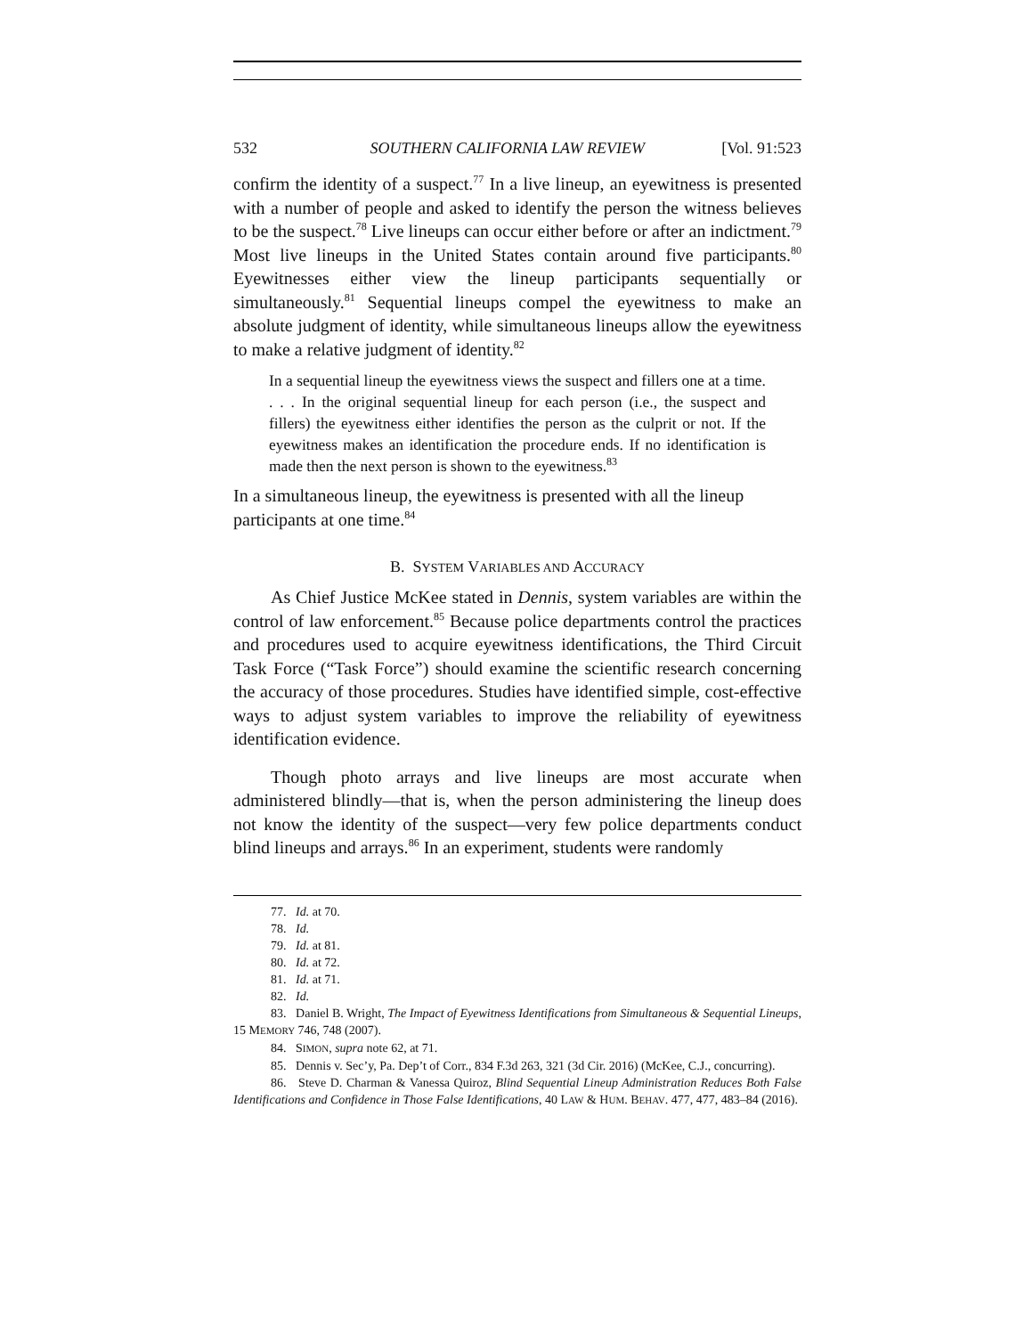532 SOUTHERN CALIFORNIA LAW REVIEW [Vol. 91:523
confirm the identity of a suspect.<sup>77</sup> In a live lineup, an eyewitness is presented with a number of people and asked to identify the person the witness believes to be the suspect.<sup>78</sup> Live lineups can occur either before or after an indictment.<sup>79</sup> Most live lineups in the United States contain around five participants.<sup>80</sup> Eyewitnesses either view the lineup participants sequentially or simultaneously.<sup>81</sup> Sequential lineups compel the eyewitness to make an absolute judgment of identity, while simultaneous lineups allow the eyewitness to make a relative judgment of identity.<sup>82</sup>
In a sequential lineup the eyewitness views the suspect and fillers one at a time. . . . In the original sequential lineup for each person (i.e., the suspect and fillers) the eyewitness either identifies the person as the culprit or not. If the eyewitness makes an identification the procedure ends. If no identification is made then the next person is shown to the eyewitness.<sup>83</sup>
In a simultaneous lineup, the eyewitness is presented with all the lineup participants at one time.<sup>84</sup>
B. SYSTEM VARIABLES AND ACCURACY
As Chief Justice McKee stated in Dennis, system variables are within the control of law enforcement.<sup>85</sup> Because police departments control the practices and procedures used to acquire eyewitness identifications, the Third Circuit Task Force (“Task Force”) should examine the scientific research concerning the accuracy of those procedures. Studies have identified simple, cost-effective ways to adjust system variables to improve the reliability of eyewitness identification evidence.
Though photo arrays and live lineups are most accurate when administered blindly—that is, when the person administering the lineup does not know the identity of the suspect—very few police departments conduct blind lineups and arrays.<sup>86</sup> In an experiment, students were randomly
77. Id. at 70.
78. Id.
79. Id. at 81.
80. Id. at 72.
81. Id. at 71.
82. Id.
83. Daniel B. Wright, The Impact of Eyewitness Identifications from Simultaneous & Sequential Lineups, 15 MEMORY 746, 748 (2007).
84. SIMON, supra note 62, at 71.
85. Dennis v. Sec’y, Pa. Dep’t of Corr., 834 F.3d 263, 321 (3d Cir. 2016) (McKee, C.J., concurring).
86. Steve D. Charman & Vanessa Quiroz, Blind Sequential Lineup Administration Reduces Both False Identifications and Confidence in Those False Identifications, 40 LAW & HUM. BEHAV. 477, 477, 483–84 (2016).